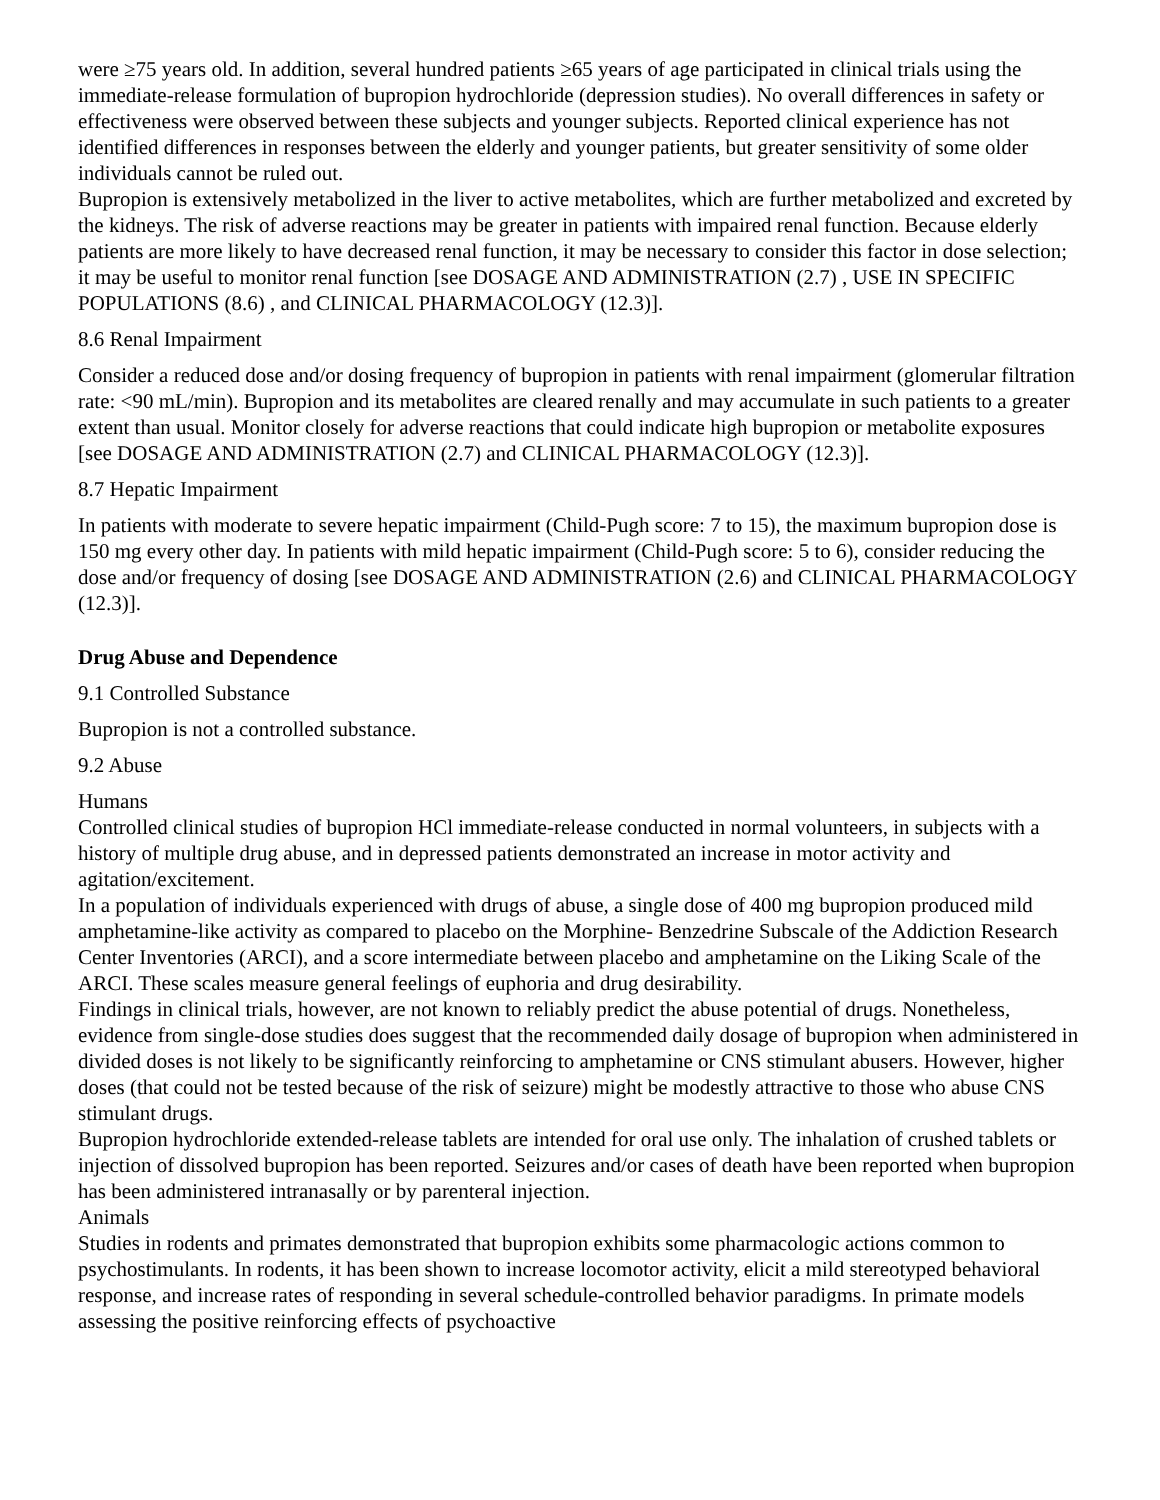were ≥75 years old. In addition, several hundred patients ≥65 years of age participated in clinical trials using the immediate-release formulation of bupropion hydrochloride (depression studies). No overall differences in safety or effectiveness were observed between these subjects and younger subjects. Reported clinical experience has not identified differences in responses between the elderly and younger patients, but greater sensitivity of some older individuals cannot be ruled out.
Bupropion is extensively metabolized in the liver to active metabolites, which are further metabolized and excreted by the kidneys. The risk of adverse reactions may be greater in patients with impaired renal function. Because elderly patients are more likely to have decreased renal function, it may be necessary to consider this factor in dose selection; it may be useful to monitor renal function [see DOSAGE AND ADMINISTRATION (2.7) , USE IN SPECIFIC POPULATIONS (8.6) , and CLINICAL PHARMACOLOGY (12.3)].
8.6 Renal Impairment
Consider a reduced dose and/or dosing frequency of bupropion in patients with renal impairment (glomerular filtration rate: <90 mL/min). Bupropion and its metabolites are cleared renally and may accumulate in such patients to a greater extent than usual. Monitor closely for adverse reactions that could indicate high bupropion or metabolite exposures [see DOSAGE AND ADMINISTRATION (2.7) and CLINICAL PHARMACOLOGY (12.3)].
8.7 Hepatic Impairment
In patients with moderate to severe hepatic impairment (Child-Pugh score: 7 to 15), the maximum bupropion dose is 150 mg every other day. In patients with mild hepatic impairment (Child-Pugh score: 5 to 6), consider reducing the dose and/or frequency of dosing [see DOSAGE AND ADMINISTRATION (2.6) and CLINICAL PHARMACOLOGY (12.3)].
Drug Abuse and Dependence
9.1 Controlled Substance
Bupropion is not a controlled substance.
9.2 Abuse
Humans
Controlled clinical studies of bupropion HCl immediate-release conducted in normal volunteers, in subjects with a history of multiple drug abuse, and in depressed patients demonstrated an increase in motor activity and agitation/excitement.
In a population of individuals experienced with drugs of abuse, a single dose of 400 mg bupropion produced mild amphetamine-like activity as compared to placebo on the Morphine- Benzedrine Subscale of the Addiction Research Center Inventories (ARCI), and a score intermediate between placebo and amphetamine on the Liking Scale of the ARCI. These scales measure general feelings of euphoria and drug desirability.
Findings in clinical trials, however, are not known to reliably predict the abuse potential of drugs. Nonetheless, evidence from single-dose studies does suggest that the recommended daily dosage of bupropion when administered in divided doses is not likely to be significantly reinforcing to amphetamine or CNS stimulant abusers. However, higher doses (that could not be tested because of the risk of seizure) might be modestly attractive to those who abuse CNS stimulant drugs.
Bupropion hydrochloride extended-release tablets are intended for oral use only. The inhalation of crushed tablets or injection of dissolved bupropion has been reported. Seizures and/or cases of death have been reported when bupropion has been administered intranasally or by parenteral injection.
Animals
Studies in rodents and primates demonstrated that bupropion exhibits some pharmacologic actions common to psychostimulants. In rodents, it has been shown to increase locomotor activity, elicit a mild stereotyped behavioral response, and increase rates of responding in several schedule-controlled behavior paradigms. In primate models assessing the positive reinforcing effects of psychoactive